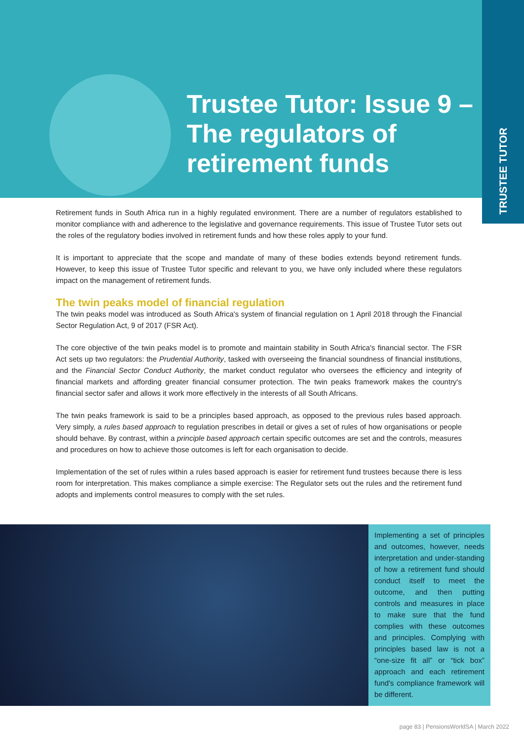TRUSTEE TUTOR
Trustee Tutor: Issue 9 – The regulators of retirement funds
Retirement funds in South Africa run in a highly regulated environment. There are a number of regulators established to monitor compliance with and adherence to the legislative and governance requirements. This issue of Trustee Tutor sets out the roles of the regulatory bodies involved in retirement funds and how these roles apply to your fund.
It is important to appreciate that the scope and mandate of many of these bodies extends beyond retirement funds. However, to keep this issue of Trustee Tutor specific and relevant to you, we have only included where these regulators impact on the management of retirement funds.
The twin peaks model of financial regulation
The twin peaks model was introduced as South Africa's system of financial regulation on 1 April 2018 through the Financial Sector Regulation Act, 9 of 2017 (FSR Act).
The core objective of the twin peaks model is to promote and maintain stability in South Africa's financial sector. The FSR Act sets up two regulators: the Prudential Authority, tasked with overseeing the financial soundness of financial institutions, and the Financial Sector Conduct Authority, the market conduct regulator who oversees the efficiency and integrity of financial markets and affording greater financial consumer protection. The twin peaks framework makes the country's financial sector safer and allows it work more effectively in the interests of all South Africans.
The twin peaks framework is said to be a principles based approach, as opposed to the previous rules based approach. Very simply, a rules based approach to regulation prescribes in detail or gives a set of rules of how organisations or people should behave. By contrast, within a principle based approach certain specific outcomes are set and the controls, measures and procedures on how to achieve those outcomes is left for each organisation to decide.
Implementation of the set of rules within a rules based approach is easier for retirement fund trustees because there is less room for interpretation. This makes compliance a simple exercise: The Regulator sets out the rules and the retirement fund adopts and implements control measures to comply with the set rules.
Implementing a set of principles and outcomes, however, needs interpretation and under-standing of how a retirement fund should conduct itself to meet the outcome, and then putting controls and measures in place to make sure that the fund complies with these outcomes and principles. Complying with principles based law is not a “one-size fit all” or “tick box” approach and each retirement fund's compliance framework will be different.
page 83 | PensionsWorldSA | March 2022